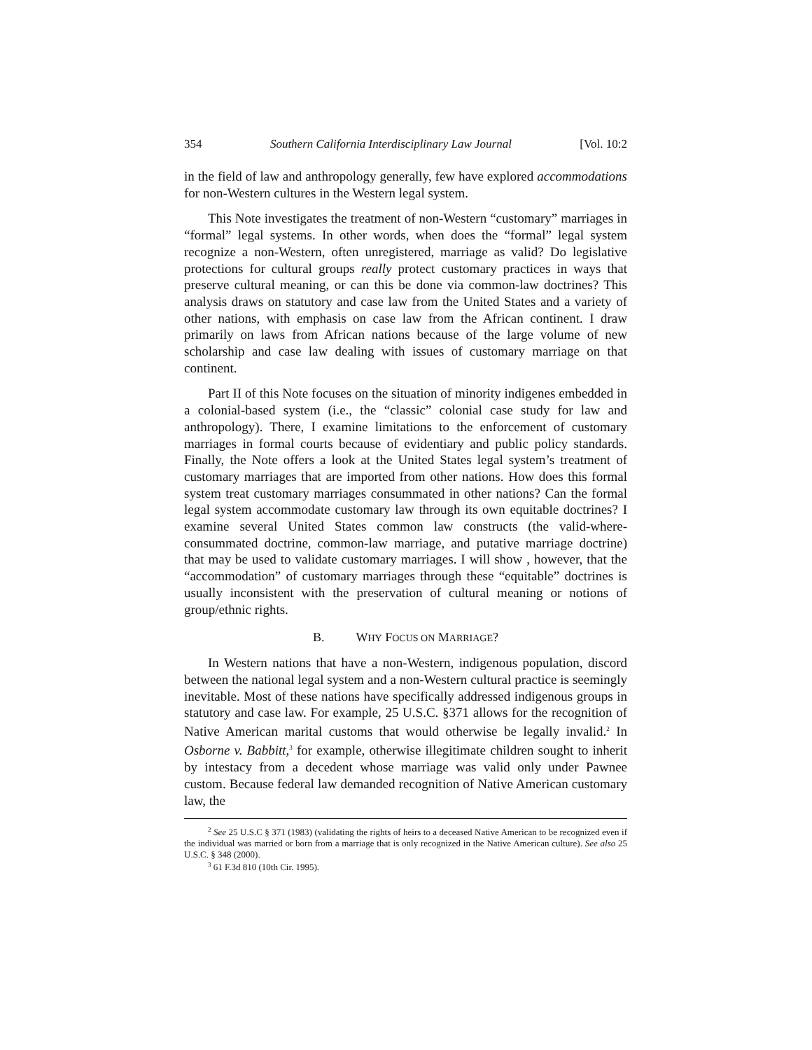354 Southern California Interdisciplinary Law Journal [Vol. 10:2
in the field of law and anthropology generally, few have explored accommodations for non-Western cultures in the Western legal system.
This Note investigates the treatment of non-Western “customary” marriages in “formal” legal systems. In other words, when does the “formal” legal system recognize a non-Western, often unregistered, marriage as valid? Do legislative protections for cultural groups really protect customary practices in ways that preserve cultural meaning, or can this be done via common-law doctrines? This analysis draws on statutory and case law from the United States and a variety of other nations, with emphasis on case law from the African continent. I draw primarily on laws from African nations because of the large volume of new scholarship and case law dealing with issues of customary marriage on that continent.
Part II of this Note focuses on the situation of minority indigenes embedded in a colonial-based system (i.e., the “classic” colonial case study for law and anthropology). There, I examine limitations to the enforcement of customary marriages in formal courts because of evidentiary and public policy standards. Finally, the Note offers a look at the United States legal system’s treatment of customary marriages that are imported from other nations. How does this formal system treat customary marriages consummated in other nations? Can the formal legal system accommodate customary law through its own equitable doctrines? I examine several United States common law constructs (the valid-where-consummated doctrine, common-law marriage, and putative marriage doctrine) that may be used to validate customary marriages. I will show , however, that the “accommodation” of customary marriages through these “equitable” doctrines is usually inconsistent with the preservation of cultural meaning or notions of group/ethnic rights.
B. WHY FOCUS ON MARRIAGE?
In Western nations that have a non-Western, indigenous population, discord between the national legal system and a non-Western cultural practice is seemingly inevitable. Most of these nations have specifically addressed indigenous groups in statutory and case law. For example, 25 U.S.C. §371 allows for the recognition of Native American marital customs that would otherwise be legally invalid.<sup>2</sup> In Osborne v. Babbitt,<sup>3</sup> for example, otherwise illegitimate children sought to inherit by intestacy from a decedent whose marriage was valid only under Pawnee custom. Because federal law demanded recognition of Native American customary law, the
<sup>2</sup> See 25 U.S.C § 371 (1983) (validating the rights of heirs to a deceased Native American to be recognized even if the individual was married or born from a marriage that is only recognized in the Native American culture). See also 25 U.S.C. § 348 (2000).
<sup>3</sup> 61 F.3d 810 (10th Cir. 1995).